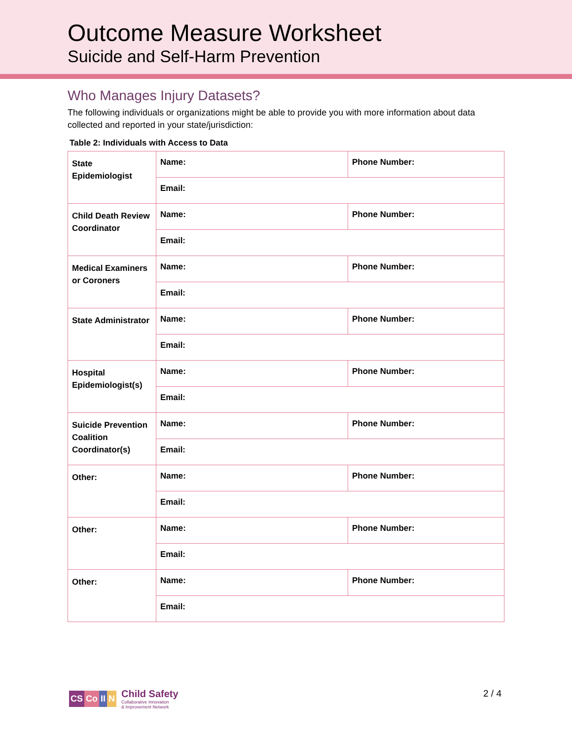Outcome Measure Worksheet
Suicide and Self-Harm Prevention
Who Manages Injury Datasets?
The following individuals or organizations might be able to provide you with more information about data collected and reported in your state/jurisdiction:
Table 2: Individuals with Access to Data
| State Epidemiologist | Name: | Phone Number: |
| | Email: | |
| Child Death Review Coordinator | Name: | Phone Number: |
| | Email: | |
| Medical Examiners or Coroners | Name: | Phone Number: |
| | Email: | |
| State Administrator | Name: | Phone Number: |
| | Email: | |
| Hospital Epidemiologist(s) | Name: | Phone Number: |
| | Email: | |
| Suicide Prevention Coalition Coordinator(s) | Name: | Phone Number: |
| | Email: | |
| Other: | Name: | Phone Number: |
| | Email: | |
| Other: | Name: | Phone Number: |
| | Email: | |
| Other: | Name: | Phone Number: |
| | Email: | |
CS Co II N
Child Safety
Collaborative Innovation
& Improvement Network
2 / 4